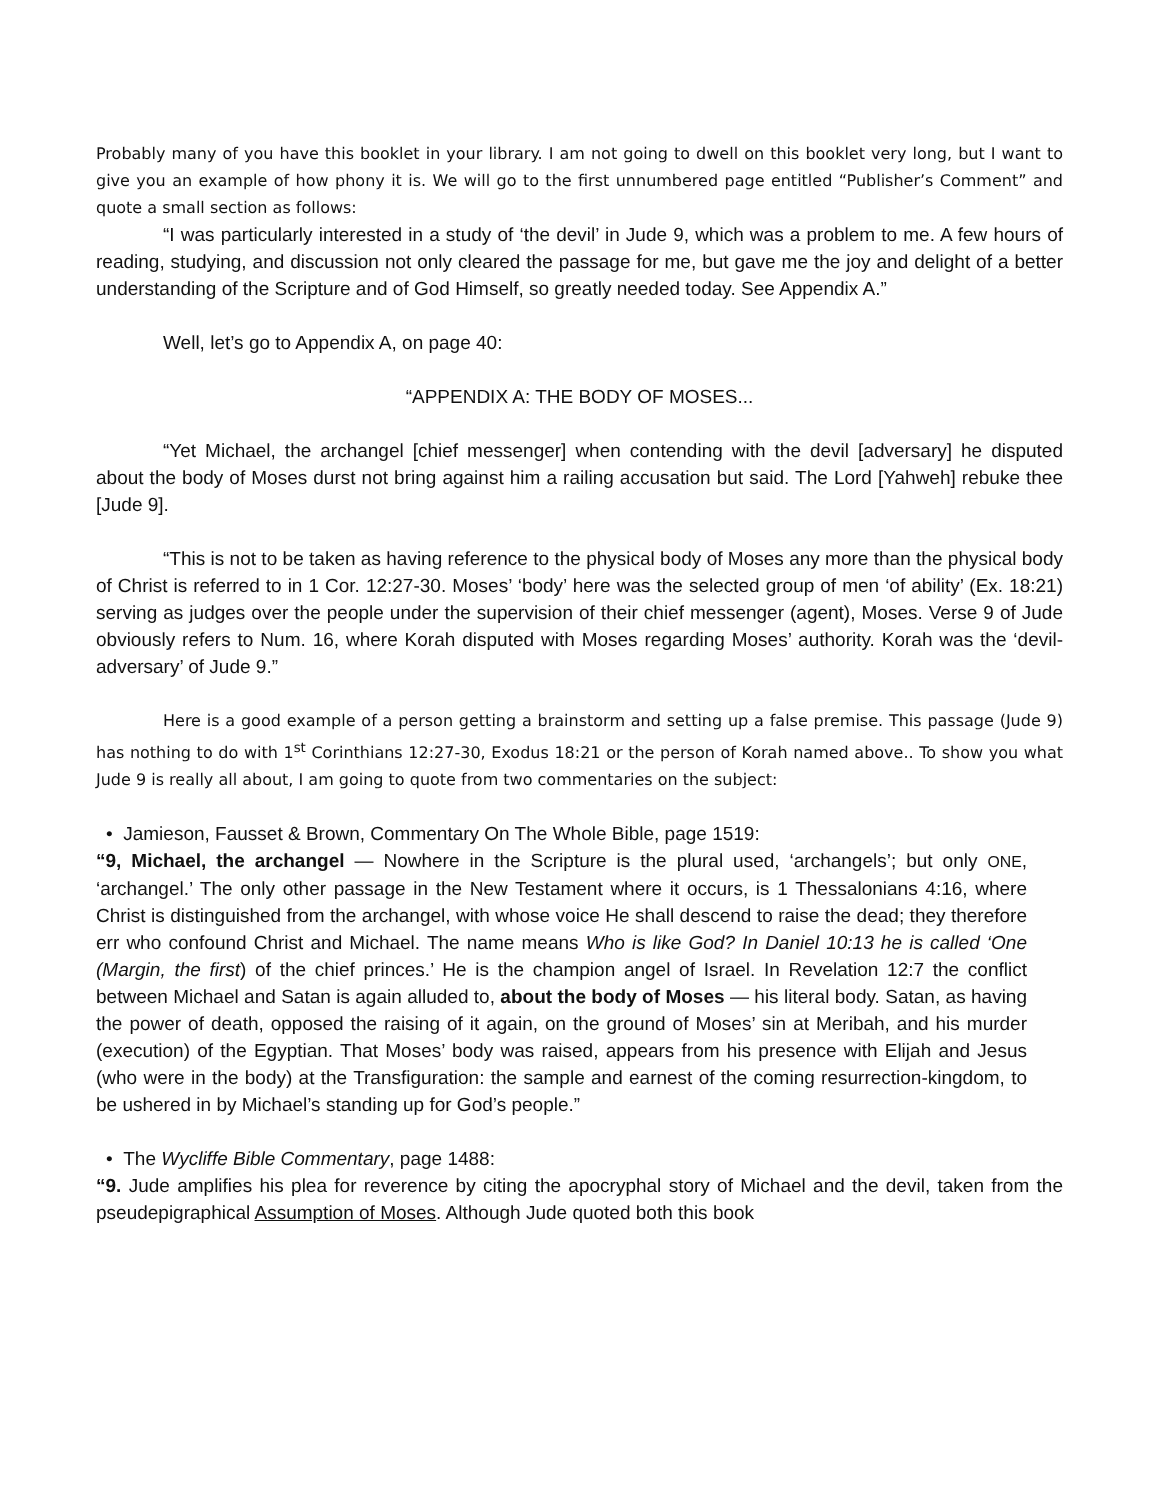Probably many of you have this booklet in your library. I am not going to dwell on this booklet very long, but I want to give you an example of how phony it is. We will go to the first unnumbered page entitled “Publisher’s Comment” and quote a small section as follows:
“I was particularly interested in a study of ‘the devil’ in Jude 9, which was a problem to me. A few hours of reading, studying, and discussion not only cleared the passage for me, but gave me the joy and delight of a better understanding of the Scripture and of God Himself, so greatly needed today. See Appendix A.”
Well, let’s go to Appendix A, on page 40:
“APPENDIX A: THE BODY OF MOSES...
“Yet Michael, the archangel [chief messenger] when contending with the devil [adversary] he disputed about the body of Moses durst not bring against him a railing accusation but said. The Lord [Yahweh] rebuke thee [Jude 9].
“This is not to be taken as having reference to the physical body of Moses any more than the physical body of Christ is referred to in 1 Cor. 12:27-30. Moses’ ‘body’ here was the selected group of men ‘of ability’ (Ex. 18:21) serving as judges over the people under the supervision of their chief messenger (agent), Moses. Verse 9 of Jude obviously refers to Num. 16, where Korah disputed with Moses regarding Moses’ authority. Korah was the ‘devil-adversary’ of Jude 9.”
Here is a good example of a person getting a brainstorm and setting up a false premise. This passage (Jude 9) has nothing to do with 1<sup>st</sup> Corinthians 12:27-30, Exodus 18:21 or the person of Korah named above.. To show you what Jude 9 is really all about, I am going to quote from two commentaries on the subject:
• Jamieson, Fausset & Brown, Commentary On The Whole Bible, page 1519:
“9, Michael, the archangel — Nowhere in the Scripture is the plural used, ‘archangels’; but only ONE, ‘archangel.’ The only other passage in the New Testament where it occurs, is 1 Thessalonians 4:16, where Christ is distinguished from the archangel, with whose voice He shall descend to raise the dead; they therefore err who confound Christ and Michael. The name means Who is like God? In Daniel 10:13 he is called ‘One (Margin, the first) of the chief princes.’ He is the champion angel of Israel. In Revelation 12:7 the conflict between Michael and Satan is again alluded to, about the body of Moses — his literal body. Satan, as having the power of death, opposed the raising of it again, on the ground of Moses’ sin at Meribah, and his murder (execution) of the Egyptian. That Moses’ body was raised, appears from his presence with Elijah and Jesus (who were in the body) at the Transfiguration: the sample and earnest of the coming resurrection-kingdom, to be ushered in by Michael’s standing up for God’s people.”
• The Wycliffe Bible Commentary, page 1488:
“9. Jude amplifies his plea for reverence by citing the apocryphal story of Michael and the devil, taken from the pseudepigraphical Assumption of Moses. Although Jude quoted both this book